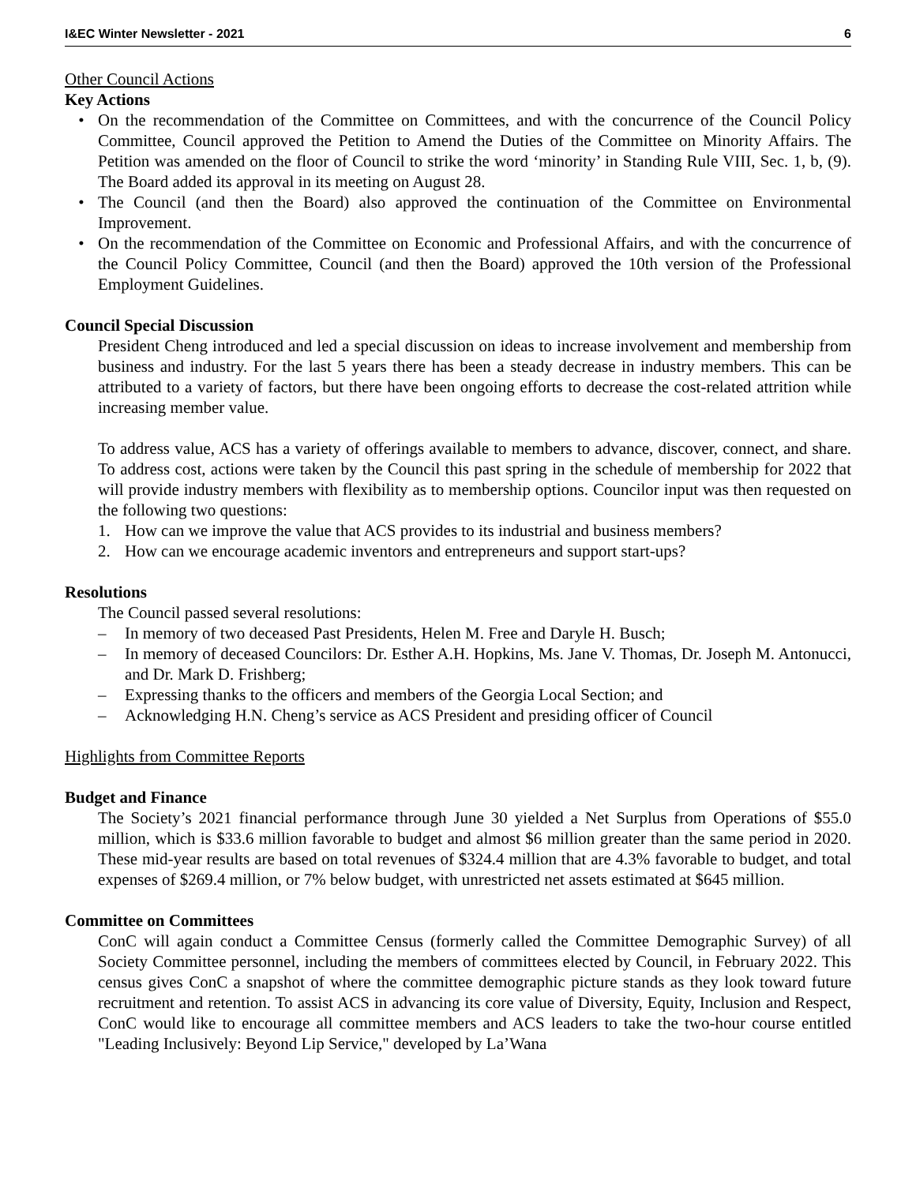I&EC Winter Newsletter - 2021 6
Other Council Actions
Key Actions
• On the recommendation of the Committee on Committees, and with the concurrence of the Council Policy Committee, Council approved the Petition to Amend the Duties of the Committee on Minority Affairs. The Petition was amended on the floor of Council to strike the word ‘minority’ in Standing Rule VIII, Sec. 1, b, (9). The Board added its approval in its meeting on August 28.
• The Council (and then the Board) also approved the continuation of the Committee on Environmental Improvement.
• On the recommendation of the Committee on Economic and Professional Affairs, and with the concurrence of the Council Policy Committee, Council (and then the Board) approved the 10th version of the Professional Employment Guidelines.
Council Special Discussion
President Cheng introduced and led a special discussion on ideas to increase involvement and membership from business and industry. For the last 5 years there has been a steady decrease in industry members. This can be attributed to a variety of factors, but there have been ongoing efforts to decrease the cost-related attrition while increasing member value.
To address value, ACS has a variety of offerings available to members to advance, discover, connect, and share. To address cost, actions were taken by the Council this past spring in the schedule of membership for 2022 that will provide industry members with flexibility as to membership options. Councilor input was then requested on the following two questions:
1. How can we improve the value that ACS provides to its industrial and business members?
2. How can we encourage academic inventors and entrepreneurs and support start-ups?
Resolutions
The Council passed several resolutions:
– In memory of two deceased Past Presidents, Helen M. Free and Daryle H. Busch;
– In memory of deceased Councilors: Dr. Esther A.H. Hopkins, Ms. Jane V. Thomas, Dr. Joseph M. Antonucci, and Dr. Mark D. Frishberg;
– Expressing thanks to the officers and members of the Georgia Local Section; and
– Acknowledging H.N. Cheng’s service as ACS President and presiding officer of Council
Highlights from Committee Reports
Budget and Finance
The Society’s 2021 financial performance through June 30 yielded a Net Surplus from Operations of $55.0 million, which is $33.6 million favorable to budget and almost $6 million greater than the same period in 2020. These mid-year results are based on total revenues of $324.4 million that are 4.3% favorable to budget, and total expenses of $269.4 million, or 7% below budget, with unrestricted net assets estimated at $645 million.
Committee on Committees
ConC will again conduct a Committee Census (formerly called the Committee Demographic Survey) of all Society Committee personnel, including the members of committees elected by Council, in February 2022. This census gives ConC a snapshot of where the committee demographic picture stands as they look toward future recruitment and retention. To assist ACS in advancing its core value of Diversity, Equity, Inclusion and Respect, ConC would like to encourage all committee members and ACS leaders to take the two-hour course entitled "Leading Inclusively: Beyond Lip Service," developed by La’Wana